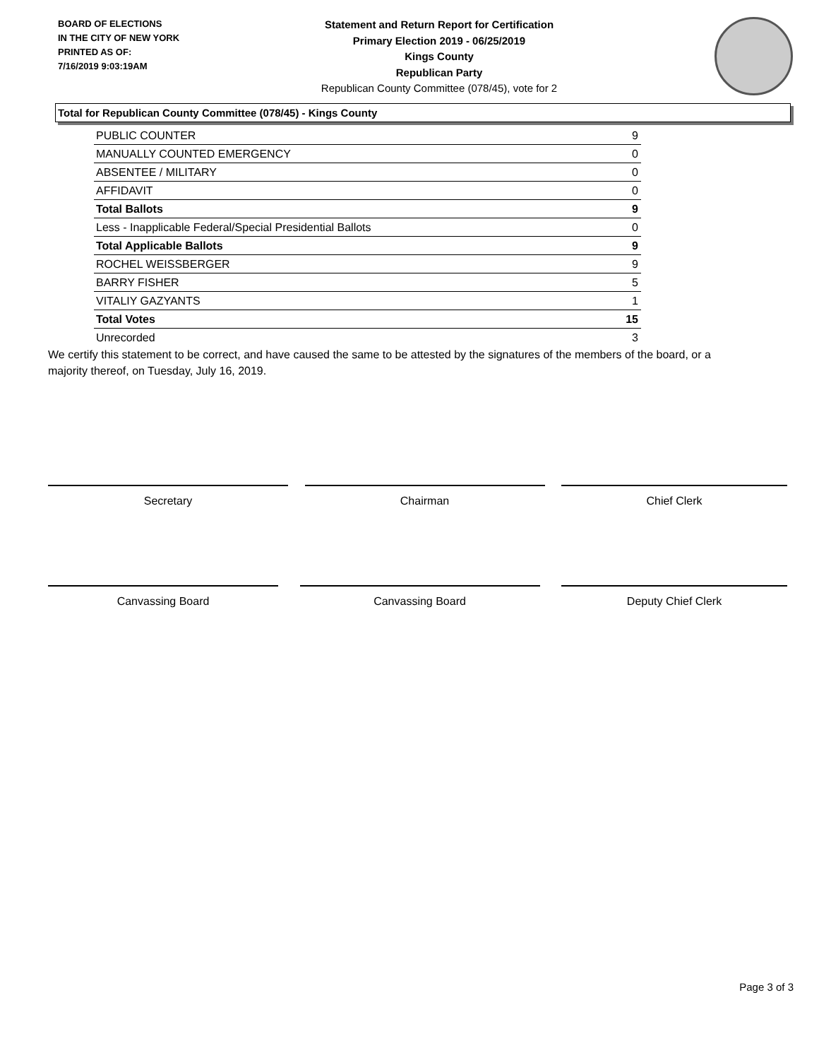BOARD OF ELECTIONS
IN THE CITY OF NEW YORK
PRINTED AS OF:
7/16/2019 9:03:19AM
Statement and Return Report for Certification
Primary Election 2019 - 06/25/2019
Kings County
Republican Party
Republican County Committee (078/45), vote for 2
Total for Republican County Committee (078/45) - Kings County
| PUBLIC COUNTER | 9 |
| MANUALLY COUNTED EMERGENCY | 0 |
| ABSENTEE / MILITARY | 0 |
| AFFIDAVIT | 0 |
| Total Ballots | 9 |
| Less - Inapplicable Federal/Special Presidential Ballots | 0 |
| Total Applicable Ballots | 9 |
| ROCHEL WEISSBERGER | 9 |
| BARRY FISHER | 5 |
| VITALIY GAZYANTS | 1 |
| Total Votes | 15 |
| Unrecorded | 3 |
We certify this statement to be correct, and have caused the same to be attested by the signatures of the members of the board, or a majority thereof, on Tuesday, July 16, 2019.
Secretary Chairman Chief Clerk
Canvassing Board Canvassing Board Deputy Chief Clerk
Page 3 of 3